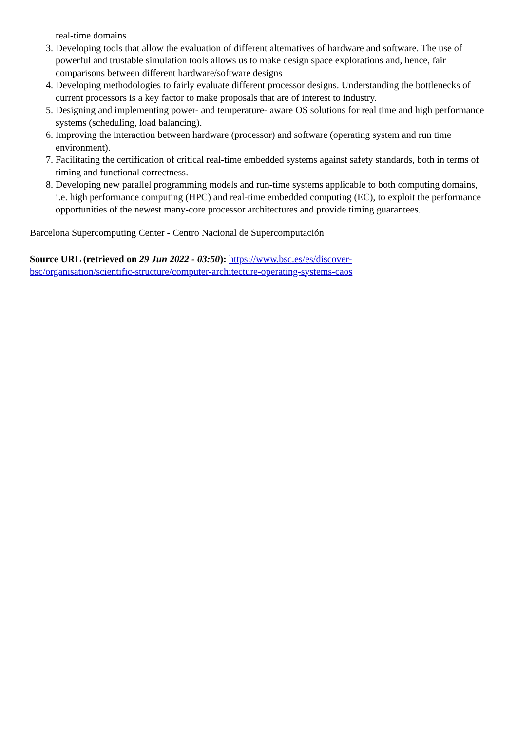real-time domains
3. Developing tools that allow the evaluation of different alternatives of hardware and software. The use of powerful and trustable simulation tools allows us to make design space explorations and, hence, fair comparisons between different hardware/software designs
4. Developing methodologies to fairly evaluate different processor designs. Understanding the bottlenecks of current processors is a key factor to make proposals that are of interest to industry.
5. Designing and implementing power- and temperature- aware OS solutions for real time and high performance systems (scheduling, load balancing).
6. Improving the interaction between hardware (processor) and software (operating system and run time environment).
7. Facilitating the certification of critical real-time embedded systems against safety standards, both in terms of timing and functional correctness.
8. Developing new parallel programming models and run-time systems applicable to both computing domains, i.e. high performance computing (HPC) and real-time embedded computing (EC), to exploit the performance opportunities of the newest many-core processor architectures and provide timing guarantees.
Barcelona Supercomputing Center - Centro Nacional de Supercomputación
Source URL (retrieved on 29 Jun 2022 - 03:50): https://www.bsc.es/es/discover-
bsc/organisation/scientific-structure/computer-architecture-operating-systems-caos